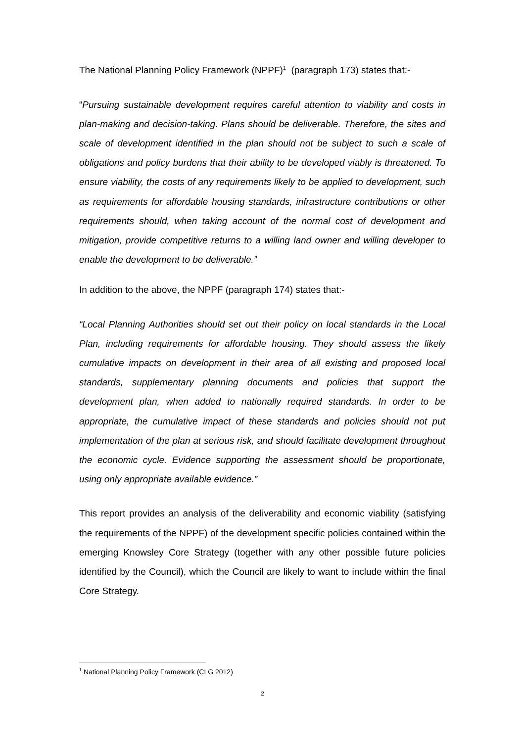The National Planning Policy Framework (NPPF)<sup>1</sup> (paragraph 173) states that:-
“Pursuing sustainable development requires careful attention to viability and costs in plan-making and decision-taking. Plans should be deliverable. Therefore, the sites and scale of development identified in the plan should not be subject to such a scale of obligations and policy burdens that their ability to be developed viably is threatened. To ensure viability, the costs of any requirements likely to be applied to development, such as requirements for affordable housing standards, infrastructure contributions or other requirements should, when taking account of the normal cost of development and mitigation, provide competitive returns to a willing land owner and willing developer to enable the development to be deliverable.”
In addition to the above, the NPPF (paragraph 174) states that:-
“Local Planning Authorities should set out their policy on local standards in the Local Plan, including requirements for affordable housing. They should assess the likely cumulative impacts on development in their area of all existing and proposed local standards, supplementary planning documents and policies that support the development plan, when added to nationally required standards. In order to be appropriate, the cumulative impact of these standards and policies should not put implementation of the plan at serious risk, and should facilitate development throughout the economic cycle. Evidence supporting the assessment should be proportionate, using only appropriate available evidence.”
This report provides an analysis of the deliverability and economic viability (satisfying the requirements of the NPPF) of the development specific policies contained within the emerging Knowsley Core Strategy (together with any other possible future policies identified by the Council), which the Council are likely to want to include within the final Core Strategy.
<sup>1</sup> National Planning Policy Framework (CLG 2012)
2